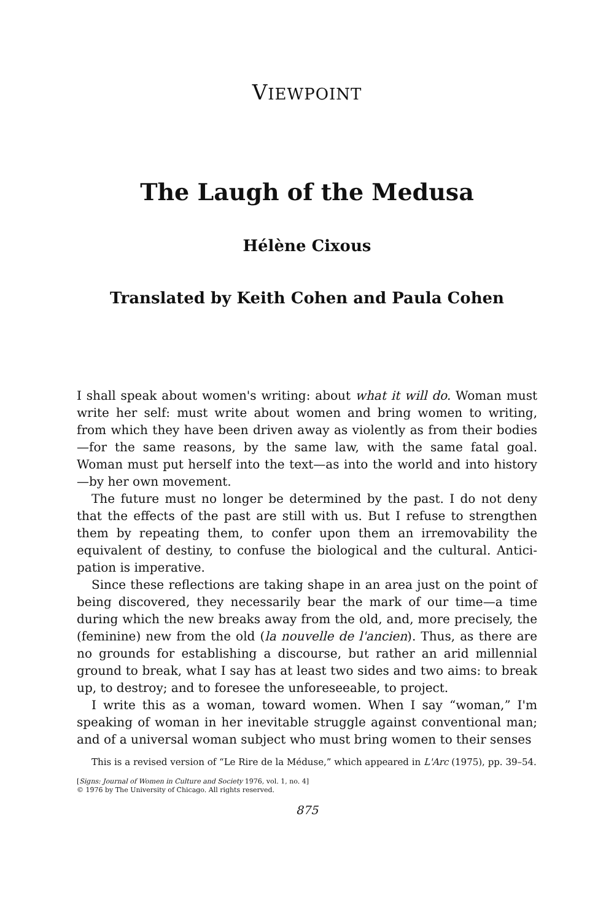VIEWPOINT
The Laugh of the Medusa
Hélène Cixous
Translated by Keith Cohen and Paula Cohen
I shall speak about women's writing: about what it will do. Woman must write her self: must write about women and bring women to writing, from which they have been driven away as violently as from their bodies—for the same reasons, by the same law, with the same fatal goal. Woman must put herself into the text—as into the world and into history—by her own movement.
The future must no longer be determined by the past. I do not deny that the effects of the past are still with us. But I refuse to strengthen them by repeating them, to confer upon them an irremovability the equivalent of destiny, to confuse the biological and the cultural. Antici-pation is imperative.
Since these reflections are taking shape in an area just on the point of being discovered, they necessarily bear the mark of our time—a time during which the new breaks away from the old, and, more precisely, the (feminine) new from the old (la nouvelle de l'ancien). Thus, as there are no grounds for establishing a discourse, but rather an arid millennial ground to break, what I say has at least two sides and two aims: to break up, to destroy; and to foresee the unforeseeable, to project.
I write this as a woman, toward women. When I say “woman,” I'm speaking of woman in her inevitable struggle against conventional man; and of a universal woman subject who must bring women to their senses
This is a revised version of “Le Rire de la Méduse,” which appeared in L'Arc (1975), pp. 39–54.
[Signs: Journal of Women in Culture and Society 1976, vol. 1, no. 4]
© 1976 by The University of Chicago. All rights reserved.
875